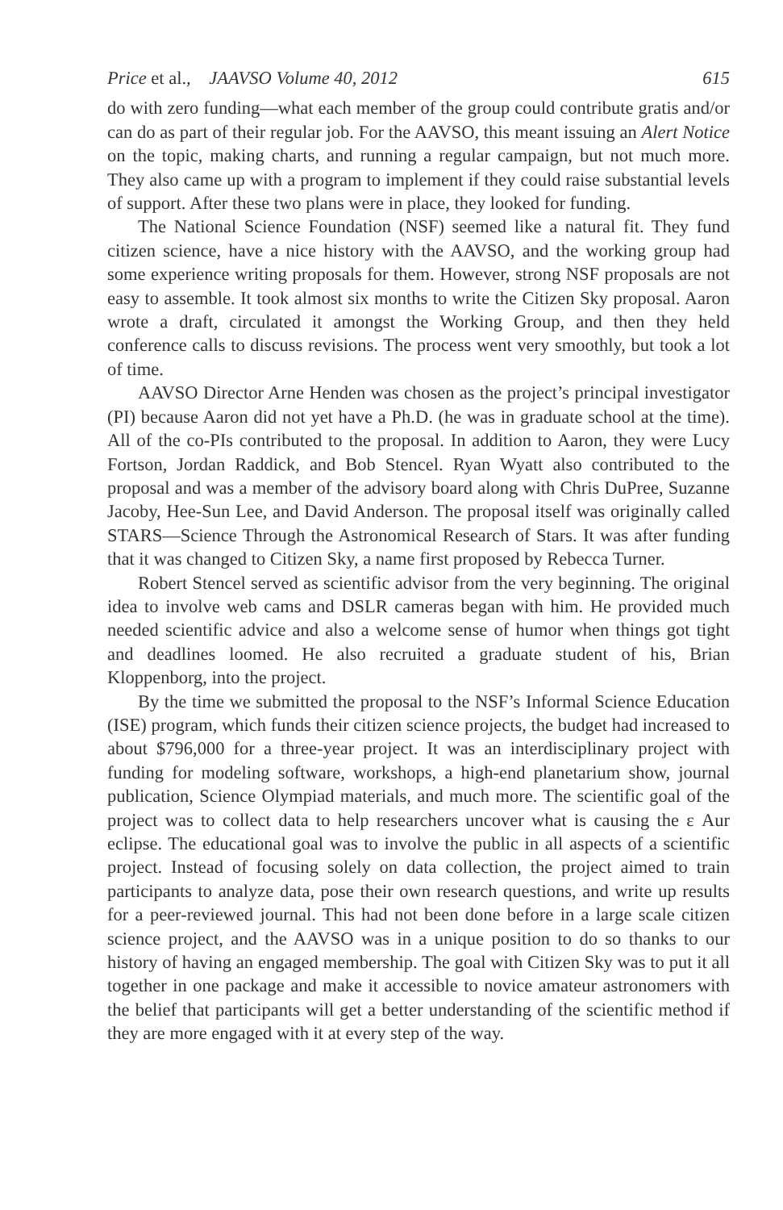Price et al., JAAVSO Volume 40, 2012 615
do with zero funding—what each member of the group could contribute gratis and/or can do as part of their regular job. For the AAVSO, this meant issuing an Alert Notice on the topic, making charts, and running a regular campaign, but not much more. They also came up with a program to implement if they could raise substantial levels of support. After these two plans were in place, they looked for funding.
The National Science Foundation (NSF) seemed like a natural fit. They fund citizen science, have a nice history with the AAVSO, and the working group had some experience writing proposals for them. However, strong NSF proposals are not easy to assemble. It took almost six months to write the Citizen Sky proposal. Aaron wrote a draft, circulated it amongst the Working Group, and then they held conference calls to discuss revisions. The process went very smoothly, but took a lot of time.
AAVSO Director Arne Henden was chosen as the project’s principal investigator (PI) because Aaron did not yet have a Ph.D. (he was in graduate school at the time). All of the co-PIs contributed to the proposal. In addition to Aaron, they were Lucy Fortson, Jordan Raddick, and Bob Stencel. Ryan Wyatt also contributed to the proposal and was a member of the advisory board along with Chris DuPree, Suzanne Jacoby, Hee-Sun Lee, and David Anderson. The proposal itself was originally called STARS—Science Through the Astronomical Research of Stars. It was after funding that it was changed to Citizen Sky, a name first proposed by Rebecca Turner.
Robert Stencel served as scientific advisor from the very beginning. The original idea to involve web cams and DSLR cameras began with him. He provided much needed scientific advice and also a welcome sense of humor when things got tight and deadlines loomed. He also recruited a graduate student of his, Brian Kloppenborg, into the project.
By the time we submitted the proposal to the NSF’s Informal Science Education (ISE) program, which funds their citizen science projects, the budget had increased to about $796,000 for a three-year project. It was an interdisciplinary project with funding for modeling software, workshops, a high-end planetarium show, journal publication, Science Olympiad materials, and much more. The scientific goal of the project was to collect data to help researchers uncover what is causing the ε Aur eclipse. The educational goal was to involve the public in all aspects of a scientific project. Instead of focusing solely on data collection, the project aimed to train participants to analyze data, pose their own research questions, and write up results for a peer-reviewed journal. This had not been done before in a large scale citizen science project, and the AAVSO was in a unique position to do so thanks to our history of having an engaged membership. The goal with Citizen Sky was to put it all together in one package and make it accessible to novice amateur astronomers with the belief that participants will get a better understanding of the scientific method if they are more engaged with it at every step of the way.